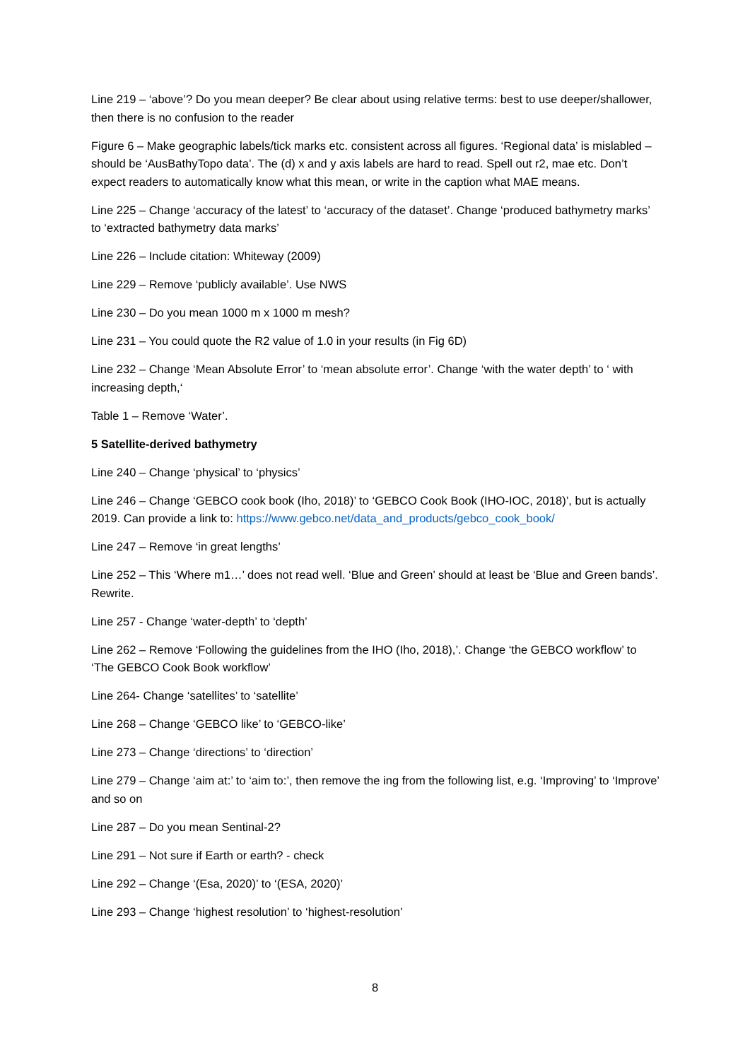Line 219 – ‘above’? Do you mean deeper? Be clear about using relative terms: best to use deeper/shallower, then there is no confusion to the reader
Figure 6 – Make geographic labels/tick marks etc. consistent across all figures. ‘Regional data’ is mislabled – should be ‘AusBathyTopo data’. The (d) x and y axis labels are hard to read. Spell out r2, mae etc. Don’t expect readers to automatically know what this mean, or write in the caption what MAE means.
Line 225 – Change ‘accuracy of the latest’ to ‘accuracy of the dataset’. Change ‘produced bathymetry marks’ to ‘extracted bathymetry data marks’
Line 226 – Include citation: Whiteway (2009)
Line 229 – Remove ‘publicly available’. Use NWS
Line 230 – Do you mean 1000 m x 1000 m mesh?
Line 231 – You could quote the R2 value of 1.0 in your results (in Fig 6D)
Line 232 – Change ‘Mean Absolute Error’ to ‘mean absolute error’. Change ‘with the water depth’ to ‘ with increasing depth,‘
Table 1 – Remove ‘Water’.
5 Satellite-derived bathymetry
Line 240 – Change ‘physical’ to ‘physics’
Line 246 – Change ‘GEBCO cook book (Iho, 2018)’ to ‘GEBCO Cook Book (IHO-IOC, 2018)’, but is actually 2019. Can provide a link to: https://www.gebco.net/data_and_products/gebco_cook_book/
Line 247 – Remove ‘in great lengths’
Line 252 – This ‘Where m1…’ does not read well. ‘Blue and Green’ should at least be ‘Blue and Green bands’. Rewrite.
Line 257 - Change ‘water-depth’ to ‘depth’
Line 262 – Remove ‘Following the guidelines from the IHO (Iho, 2018),’. Change ‘the GEBCO workflow’ to ‘The GEBCO Cook Book workflow’
Line 264- Change ‘satellites’ to ‘satellite’
Line 268 – Change ‘GEBCO like’ to ‘GEBCO-like’
Line 273 – Change ‘directions’ to ‘direction’
Line 279 – Change ‘aim at:’ to ‘aim to:’, then remove the ing from the following list, e.g. ‘Improving’ to ‘Improve’ and so on
Line 287 – Do you mean Sentinal-2?
Line 291 – Not sure if Earth or earth? - check
Line 292 – Change ‘(Esa, 2020)’ to ‘(ESA, 2020)’
Line 293 – Change ‘highest resolution’ to ‘highest-resolution’
8